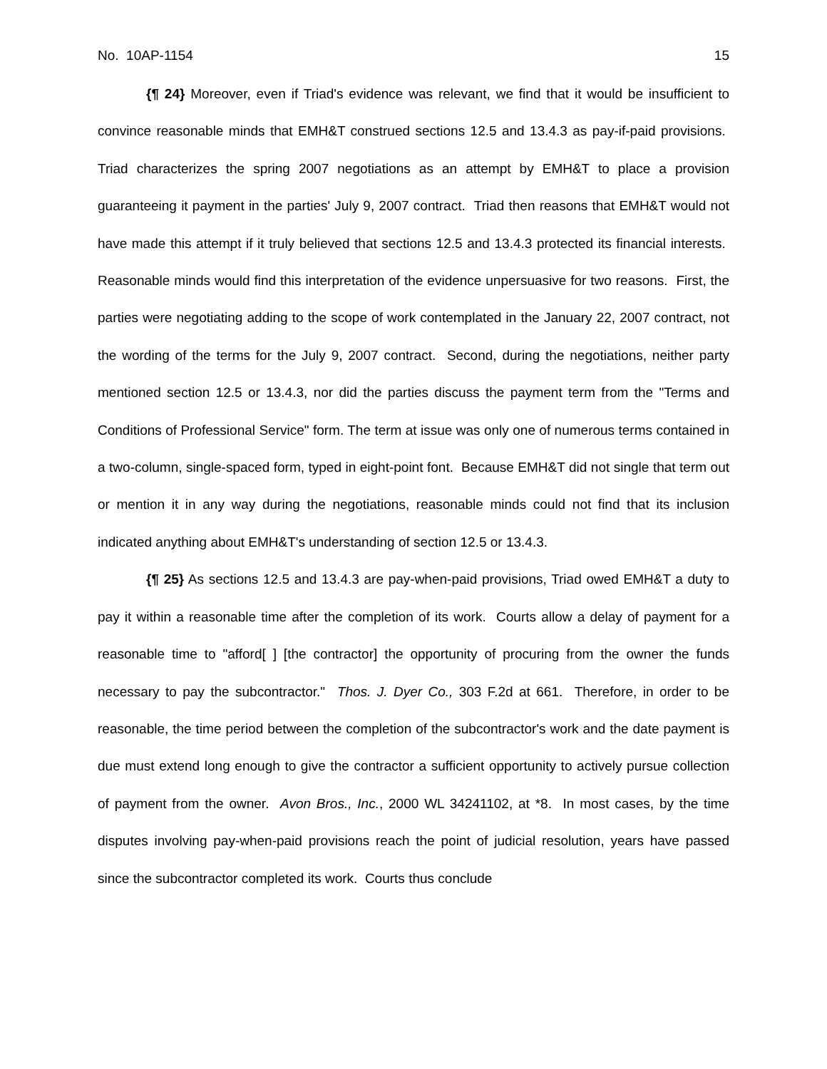No. 10AP-1154 15
{¶ 24} Moreover, even if Triad's evidence was relevant, we find that it would be insufficient to convince reasonable minds that EMH&T construed sections 12.5 and 13.4.3 as pay-if-paid provisions. Triad characterizes the spring 2007 negotiations as an attempt by EMH&T to place a provision guaranteeing it payment in the parties' July 9, 2007 contract. Triad then reasons that EMH&T would not have made this attempt if it truly believed that sections 12.5 and 13.4.3 protected its financial interests. Reasonable minds would find this interpretation of the evidence unpersuasive for two reasons. First, the parties were negotiating adding to the scope of work contemplated in the January 22, 2007 contract, not the wording of the terms for the July 9, 2007 contract. Second, during the negotiations, neither party mentioned section 12.5 or 13.4.3, nor did the parties discuss the payment term from the "Terms and Conditions of Professional Service" form. The term at issue was only one of numerous terms contained in a two-column, single-spaced form, typed in eight-point font. Because EMH&T did not single that term out or mention it in any way during the negotiations, reasonable minds could not find that its inclusion indicated anything about EMH&T's understanding of section 12.5 or 13.4.3.
{¶ 25} As sections 12.5 and 13.4.3 are pay-when-paid provisions, Triad owed EMH&T a duty to pay it within a reasonable time after the completion of its work. Courts allow a delay of payment for a reasonable time to "afford[ ] [the contractor] the opportunity of procuring from the owner the funds necessary to pay the subcontractor." Thos. J. Dyer Co., 303 F.2d at 661. Therefore, in order to be reasonable, the time period between the completion of the subcontractor's work and the date payment is due must extend long enough to give the contractor a sufficient opportunity to actively pursue collection of payment from the owner. Avon Bros., Inc., 2000 WL 34241102, at *8. In most cases, by the time disputes involving pay-when-paid provisions reach the point of judicial resolution, years have passed since the subcontractor completed its work. Courts thus conclude